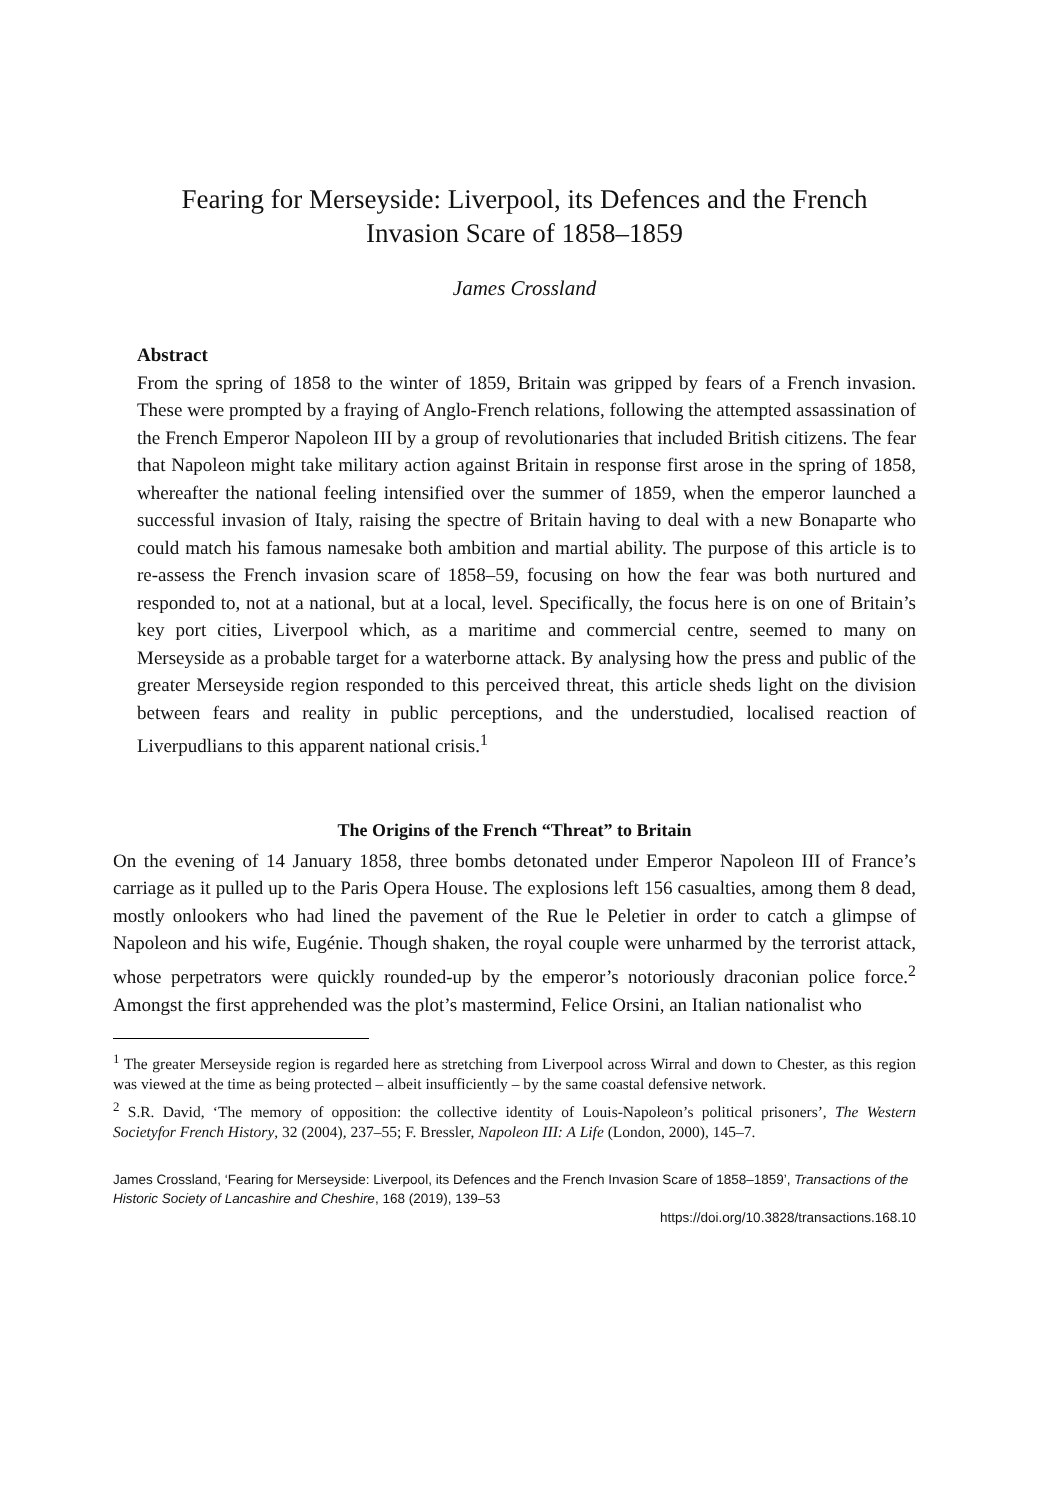Fearing for Merseyside: Liverpool, its Defences and the French Invasion Scare of 1858–1859
James Crossland
Abstract
From the spring of 1858 to the winter of 1859, Britain was gripped by fears of a French invasion. These were prompted by a fraying of Anglo-French relations, following the attempted assassination of the French Emperor Napoleon III by a group of revolutionaries that included British citizens. The fear that Napoleon might take military action against Britain in response first arose in the spring of 1858, whereafter the national feeling intensified over the summer of 1859, when the emperor launched a successful invasion of Italy, raising the spectre of Britain having to deal with a new Bonaparte who could match his famous namesake both ambition and martial ability. The purpose of this article is to re-assess the French invasion scare of 1858–59, focusing on how the fear was both nurtured and responded to, not at a national, but at a local, level. Specifically, the focus here is on one of Britain’s key port cities, Liverpool which, as a maritime and commercial centre, seemed to many on Merseyside as a probable target for a waterborne attack. By analysing how the press and public of the greater Merseyside region responded to this perceived threat, this article sheds light on the division between fears and reality in public perceptions, and the understudied, localised reaction of Liverpudlians to this apparent national crisis.<sup>1</sup>
The Origins of the French “Threat” to Britain
On the evening of 14 January 1858, three bombs detonated under Emperor Napoleon III of France’s carriage as it pulled up to the Paris Opera House. The explosions left 156 casualties, among them 8 dead, mostly onlookers who had lined the pavement of the Rue le Peletier in order to catch a glimpse of Napoleon and his wife, Eugénie. Though shaken, the royal couple were unharmed by the terrorist attack, whose perpetrators were quickly rounded-up by the emperor’s notoriously draconian police force.<sup>2</sup> Amongst the first apprehended was the plot’s mastermind, Felice Orsini, an Italian nationalist who
<sup>1</sup> The greater Merseyside region is regarded here as stretching from Liverpool across Wirral and down to Chester, as this region was viewed at the time as being protected – albeit insufficiently – by the same coastal defensive network.
<sup>2</sup> S.R. David, ‘The memory of opposition: the collective identity of Louis-Napoleon’s political prisoners’, The Western Societyfor French History, 32 (2004), 237–55; F. Bressler, Napoleon III: A Life (London, 2000), 145–7.
James Crossland, ‘Fearing for Merseyside: Liverpool, its Defences and the French Invasion Scare of 1858–1859’, Transactions of the Historic Society of Lancashire and Cheshire, 168 (2019), 139–53
https://doi.org/10.3828/transactions.168.10